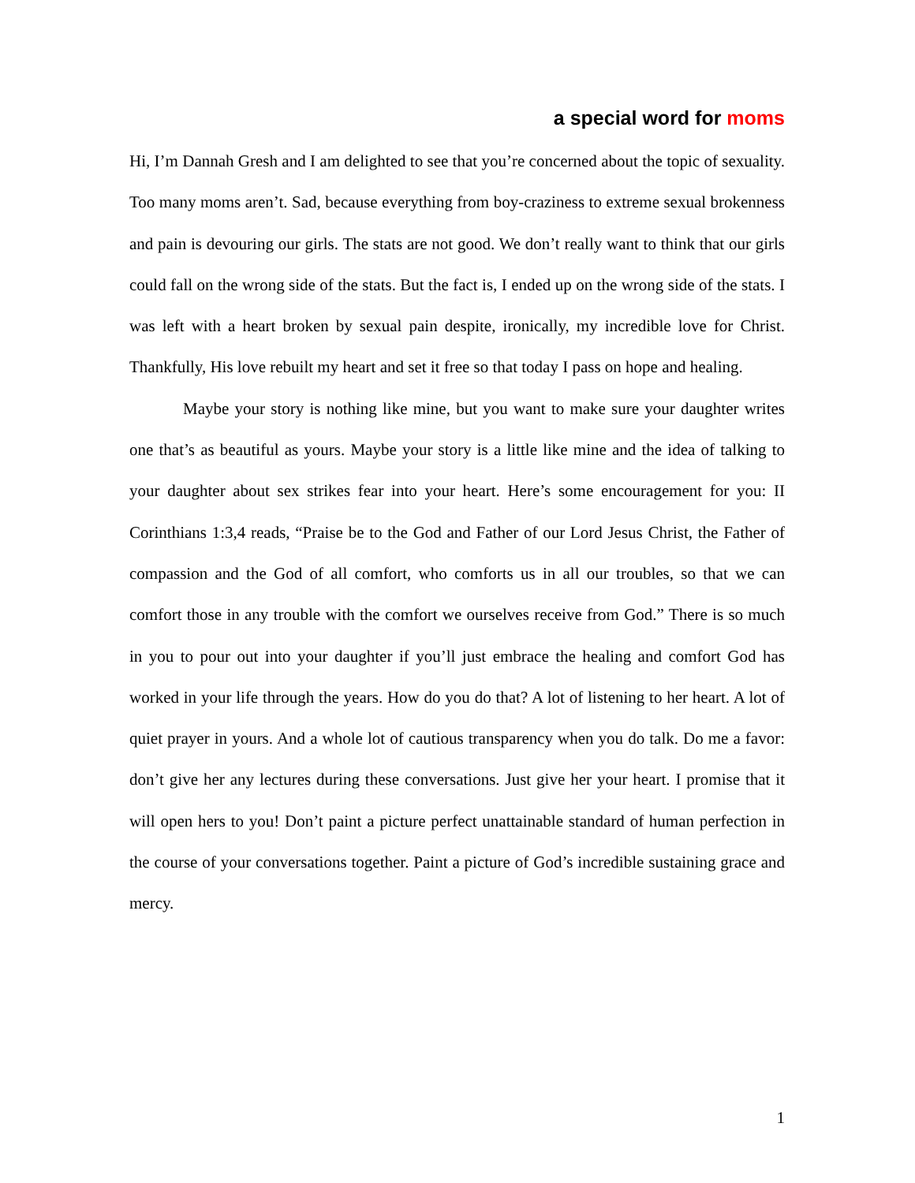a special word for moms
Hi, I’m Dannah Gresh and I am delighted to see that you’re concerned about the topic of sexuality. Too many moms aren’t. Sad, because everything from boy-craziness to extreme sexual brokenness and pain is devouring our girls. The stats are not good. We don’t really want to think that our girls could fall on the wrong side of the stats. But the fact is, I ended up on the wrong side of the stats. I was left with a heart broken by sexual pain despite, ironically, my incredible love for Christ. Thankfully, His love rebuilt my heart and set it free so that today I pass on hope and healing.
Maybe your story is nothing like mine, but you want to make sure your daughter writes one that’s as beautiful as yours. Maybe your story is a little like mine and the idea of talking to your daughter about sex strikes fear into your heart. Here’s some encouragement for you: II Corinthians 1:3,4 reads, “Praise be to the God and Father of our Lord Jesus Christ, the Father of compassion and the God of all comfort, who comforts us in all our troubles, so that we can comfort those in any trouble with the comfort we ourselves receive from God.” There is so much in you to pour out into your daughter if you’ll just embrace the healing and comfort God has worked in your life through the years. How do you do that? A lot of listening to her heart. A lot of quiet prayer in yours. And a whole lot of cautious transparency when you do talk. Do me a favor: don’t give her any lectures during these conversations. Just give her your heart. I promise that it will open hers to you! Don’t paint a picture perfect unattainable standard of human perfection in the course of your conversations together. Paint a picture of God’s incredible sustaining grace and mercy.
1